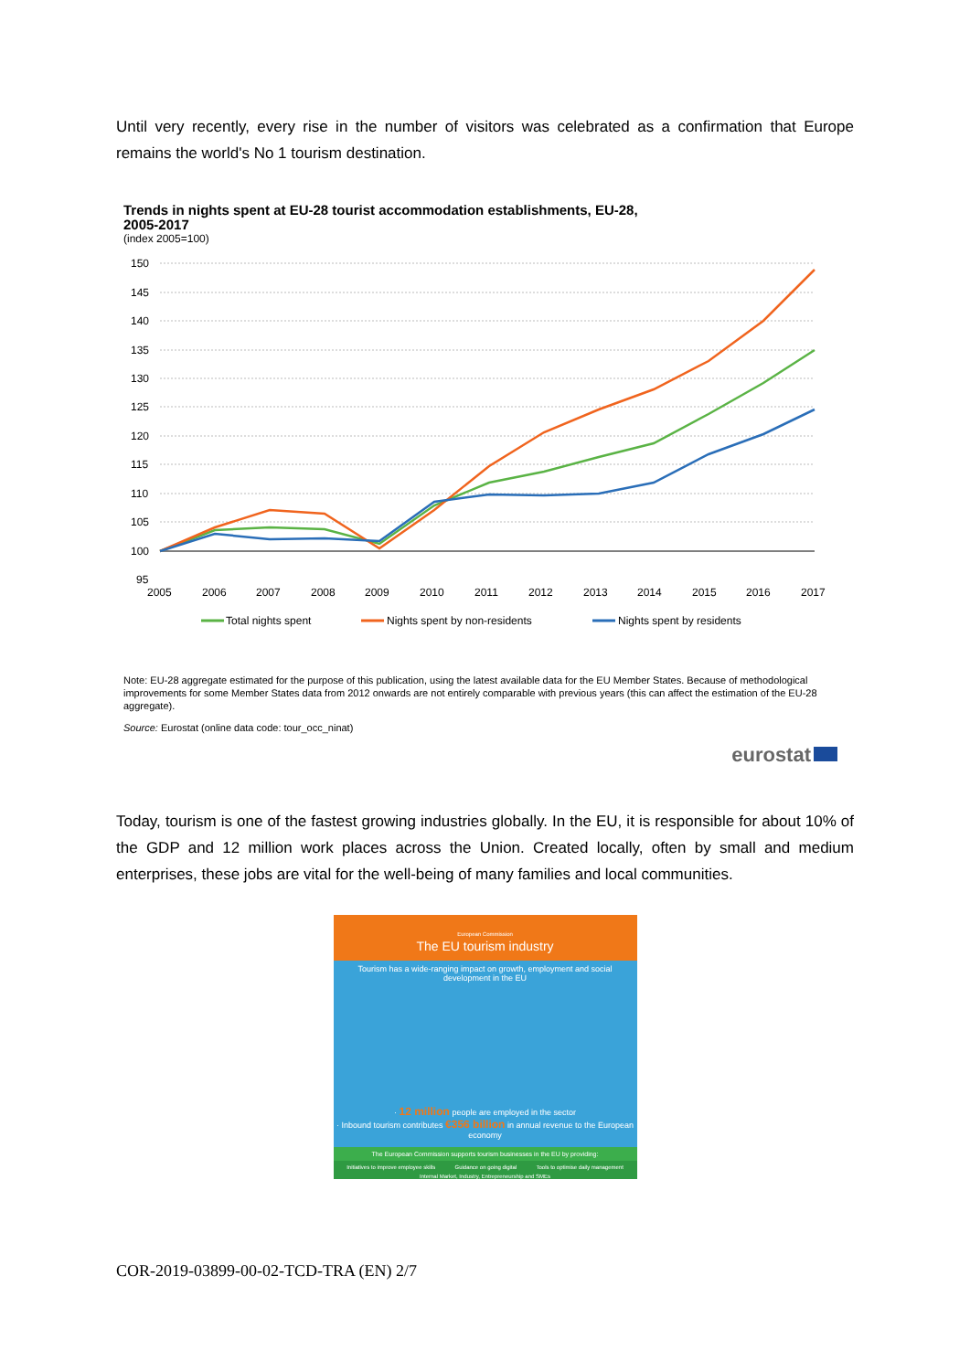Until very recently, every rise in the number of visitors was celebrated as a confirmation that Europe remains the world's No 1 tourism destination.
Trends in nights spent at EU-28 tourist accommodation establishments, EU-28,
2005-2017
(index 2005=100)
150
145
140
135
130
125
120
115
110
105
100
95
2005
2006
2007
2008
2009
2010
2011
2012
2013
2014
2015
2016
2017
Total nights spent
Nights spent by non-residents
Nights spent by residents
Note: EU-28 aggregate estimated for the purpose of this publication, using the latest available data for the EU Member States. Because of methodological improvements for some Member States data from 2012 onwards are not entirely comparable with previous years (this can affect the estimation of the EU-28 aggregate).
Source: Eurostat (online data code: tour_occ_ninat)
eurostat
Today, tourism is one of the fastest growing industries globally. In the EU, it is responsible for about 10% of the GDP and 12 million work places across the Union. Created locally, often by small and medium enterprises, these jobs are vital for the well-being of many families and local communities.
European Commission
The EU tourism industry
Tourism has a wide-ranging impact on growth, employment and social development in the EU
· 12 million people are employed in the sector
· Inbound tourism contributes €356 billion in annual revenue to the European economy
The European Commission supports tourism businesses in the EU by providing:
Initiatives to improve employee skills Guidance on going digital Tools to optimise daily management
Internal Market, Industry, Entrepreneurship and SMEs
COR-2019-03899-00-02-TCD-TRA (EN) 2/7